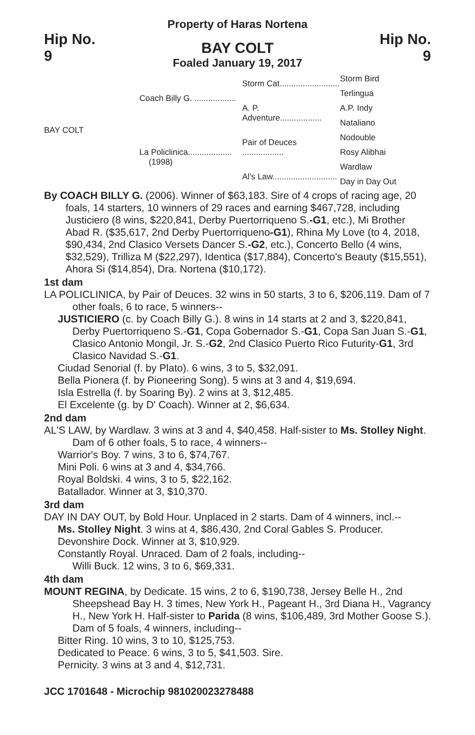Property of Haras Nortena
Hip No.
9
BAY COLT
Foaled January 19, 2017
Hip No.
9
BAY COLT
Coach Billy G. ..................
La Policlinica...................
(1998)
Storm Cat..........................
A. P. Adventure..................
Pair of Deuces ..................
Al's Law............................
Storm Bird
Terlingua
A.P. Indy
Nataliano
Nodouble
Rosy Alibhai
Wardlaw
Day in Day Out
By COACH BILLY G. (2006). Winner of $63,183. Sire of 4 crops of racing age, 20 foals, 14 starters, 10 winners of 29 races and earning $467,728, including Justiciero (8 wins, $220,841, Derby Puertorriqueno S.-G1, etc.), Mi Brother Abad R. ($35,617, 2nd Derby Puertorriqueno-G1), Rhina My Love (to 4, 2018, $90,434, 2nd Clasico Versets Dancer S.-G2, etc.), Concerto Bello (4 wins, $32,529), Trilliza M ($22,297), Identica ($17,884), Concerto's Beauty ($15,551), Ahora Si ($14,854), Dra. Nortena ($10,172).
1st dam
LA POLICLINICA, by Pair of Deuces. 32 wins in 50 starts, 3 to 6, $206,119. Dam of 7 other foals, 6 to race, 5 winners--
JUSTICIERO (c. by Coach Billy G.). 8 wins in 14 starts at 2 and 3, $220,841, Derby Puertorriqueno S.-G1, Copa Gobernador S.-G1, Copa San Juan S.-G1, Clasico Antonio Mongil, Jr. S.-G2, 2nd Clasico Puerto Rico Futurity-G1, 3rd Clasico Navidad S.-G1.
Ciudad Senorial (f. by Plato). 6 wins, 3 to 5, $32,091.
Bella Pionera (f. by Pioneering Song). 5 wins at 3 and 4, $19,694.
Isla Estrella (f. by Soaring By). 2 wins at 3, $12,485.
El Excelente (g. by D' Coach). Winner at 2, $6,634.
2nd dam
AL'S LAW, by Wardlaw. 3 wins at 3 and 4, $40,458. Half-sister to Ms. Stolley Night. Dam of 6 other foals, 5 to race, 4 winners--
Warrior's Boy. 7 wins, 3 to 6, $74,767.
Mini Poli. 6 wins at 3 and 4, $34,766.
Royal Boldski. 4 wins, 3 to 5, $22,162.
Batallador. Winner at 3, $10,370.
3rd dam
DAY IN DAY OUT, by Bold Hour. Unplaced in 2 starts. Dam of 4 winners, incl.--
Ms. Stolley Night. 3 wins at 4, $86,430, 2nd Coral Gables S. Producer.
Devonshire Dock. Winner at 3, $10,929.
Constantly Royal. Unraced. Dam of 2 foals, including--
Willi Buck. 12 wins, 3 to 6, $69,331.
4th dam
MOUNT REGINA, by Dedicate. 15 wins, 2 to 6, $190,738, Jersey Belle H., 2nd Sheepshead Bay H. 3 times, New York H., Pageant H., 3rd Diana H., Vagrancy H., New York H. Half-sister to Parida (8 wins, $106,489, 3rd Mother Goose S.). Dam of 5 foals, 4 winners, including--
Bitter Ring. 10 wins, 3 to 10, $125,753.
Dedicated to Peace. 6 wins, 3 to 5, $41,503. Sire.
Pernicity. 3 wins at 3 and 4, $12,731.
JCC 1701648 - Microchip 981020023278488